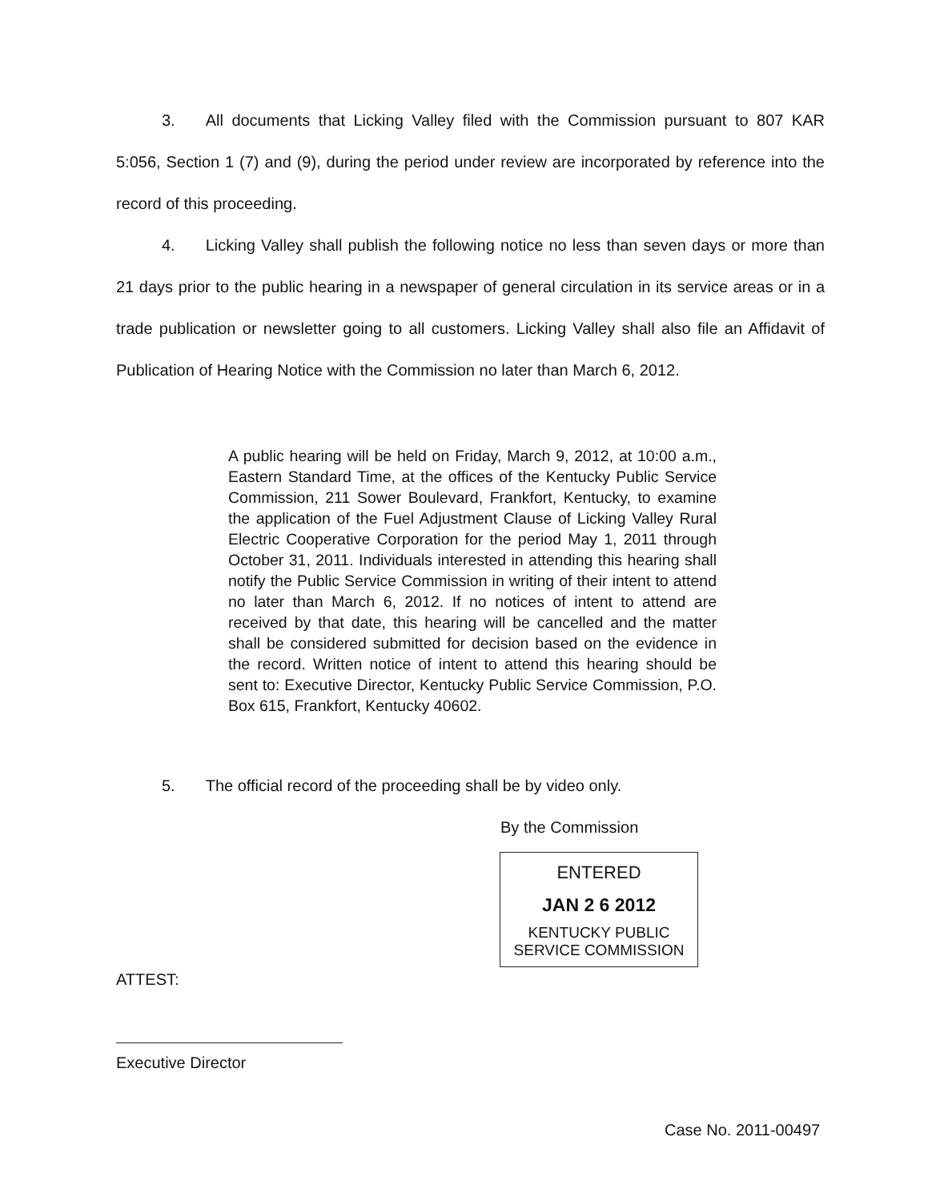3. All documents that Licking Valley filed with the Commission pursuant to 807 KAR 5:056, Section 1 (7) and (9), during the period under review are incorporated by reference into the record of this proceeding.
4. Licking Valley shall publish the following notice no less than seven days or more than 21 days prior to the public hearing in a newspaper of general circulation in its service areas or in a trade publication or newsletter going to all customers. Licking Valley shall also file an Affidavit of Publication of Hearing Notice with the Commission no later than March 6, 2012.
A public hearing will be held on Friday, March 9, 2012, at 10:00 a.m., Eastern Standard Time, at the offices of the Kentucky Public Service Commission, 211 Sower Boulevard, Frankfort, Kentucky, to examine the application of the Fuel Adjustment Clause of Licking Valley Rural Electric Cooperative Corporation for the period May 1, 2011 through October 31, 2011. Individuals interested in attending this hearing shall notify the Public Service Commission in writing of their intent to attend no later than March 6, 2012. If no notices of intent to attend are received by that date, this hearing will be cancelled and the matter shall be considered submitted for decision based on the evidence in the record. Written notice of intent to attend this hearing should be sent to: Executive Director, Kentucky Public Service Commission, P.O. Box 615, Frankfort, Kentucky 40602.
5. The official record of the proceeding shall be by video only.
By the Commission
ENTERED
JAN 2 6 2012
KENTUCKY PUBLIC
SERVICE COMMISSION
ATTEST:
Executive Director
Case No. 2011-00497